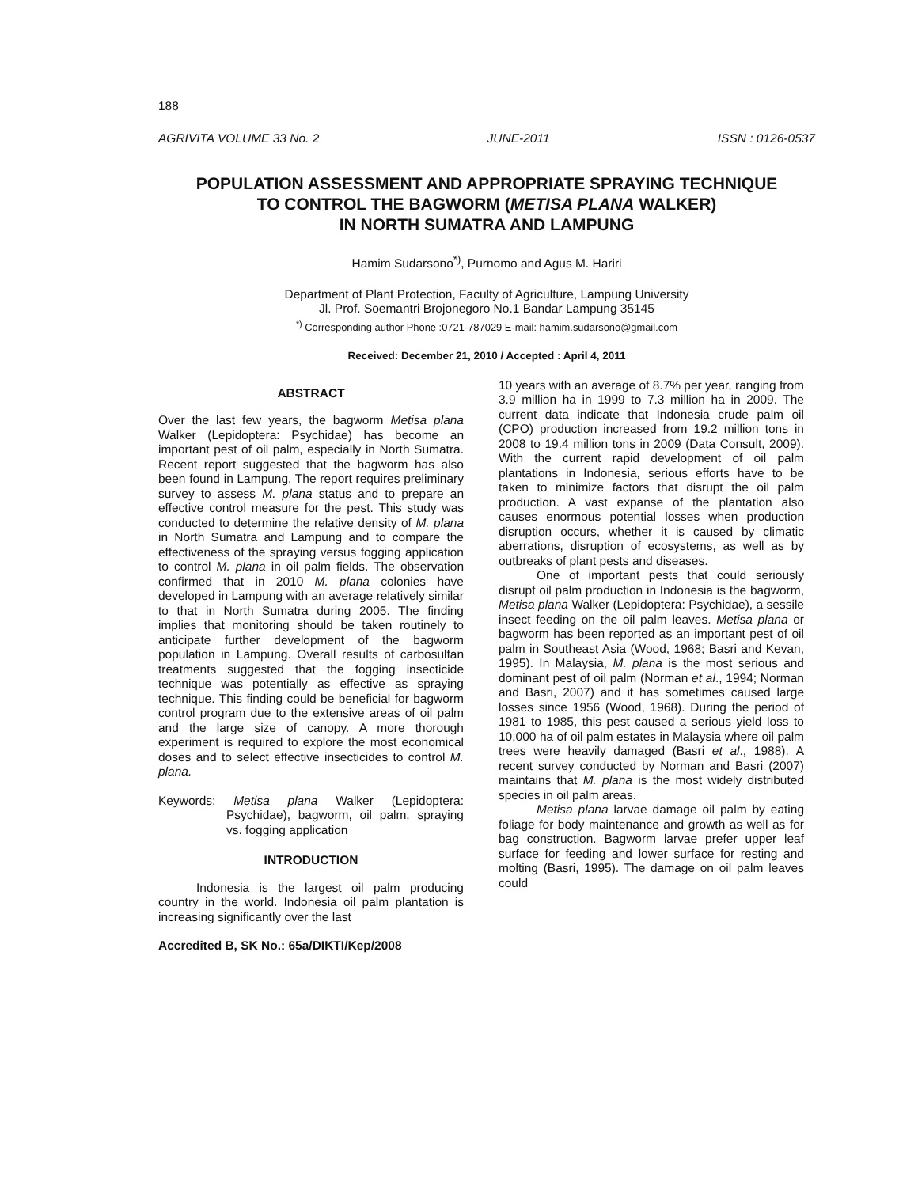188
AGRIVITA VOLUME 33 No. 2 JUNE-2011 ISSN : 0126-0537
POPULATION ASSESSMENT AND APPROPRIATE SPRAYING TECHNIQUE
TO CONTROL THE BAGWORM (METISA PLANA WALKER)
IN NORTH SUMATRA AND LAMPUNG
Hamim Sudarsono<sup>*)</sup>, Purnomo and Agus M. Hariri
Department of Plant Protection, Faculty of Agriculture, Lampung University
Jl. Prof. Soemantri Brojonegoro No.1 Bandar Lampung 35145
<sup>*)</sup> Corresponding author Phone :0721-787029 E-mail: hamim.sudarsono@gmail.com
Received: December 21, 2010 / Accepted : April 4, 2011
ABSTRACT
Over the last few years, the bagworm Metisa plana Walker (Lepidoptera: Psychidae) has become an important pest of oil palm, especially in North Sumatra. Recent report suggested that the bagworm has also been found in Lampung. The report requires preliminary survey to assess M. plana status and to prepare an effective control measure for the pest. This study was conducted to determine the relative density of M. plana in North Sumatra and Lampung and to compare the effectiveness of the spraying versus fogging application to control M. plana in oil palm fields. The observation confirmed that in 2010 M. plana colonies have developed in Lampung with an average relatively similar to that in North Sumatra during 2005. The finding implies that monitoring should be taken routinely to anticipate further development of the bagworm population in Lampung. Overall results of carbosulfan treatments suggested that the fogging insecticide technique was potentially as effective as spraying technique. This finding could be beneficial for bagworm control program due to the extensive areas of oil palm and the large size of canopy. A more thorough experiment is required to explore the most economical doses and to select effective insecticides to control M. plana.
Keywords: Metisa plana Walker (Lepidoptera: Psychidae), bagworm, oil palm, spraying vs. fogging application
INTRODUCTION
Indonesia is the largest oil palm producing country in the world. Indonesia oil palm plantation is increasing significantly over the last
Accredited B, SK No.: 65a/DIKTI/Kep/2008
10 years with an average of 8.7% per year, ranging from 3.9 million ha in 1999 to 7.3 million ha in 2009. The current data indicate that Indonesia crude palm oil (CPO) production increased from 19.2 million tons in 2008 to 19.4 million tons in 2009 (Data Consult, 2009). With the current rapid development of oil palm plantations in Indonesia, serious efforts have to be taken to minimize factors that disrupt the oil palm production. A vast expanse of the plantation also causes enormous potential losses when production disruption occurs, whether it is caused by climatic aberrations, disruption of ecosystems, as well as by outbreaks of plant pests and diseases.
One of important pests that could seriously disrupt oil palm production in Indonesia is the bagworm, Metisa plana Walker (Lepidoptera: Psychidae), a sessile insect feeding on the oil palm leaves. Metisa plana or bagworm has been reported as an important pest of oil palm in Southeast Asia (Wood, 1968; Basri and Kevan, 1995). In Malaysia, M. plana is the most serious and dominant pest of oil palm (Norman et al., 1994; Norman and Basri, 2007) and it has sometimes caused large losses since 1956 (Wood, 1968). During the period of 1981 to 1985, this pest caused a serious yield loss to 10,000 ha of oil palm estates in Malaysia where oil palm trees were heavily damaged (Basri et al., 1988). A recent survey conducted by Norman and Basri (2007) maintains that M. plana is the most widely distributed species in oil palm areas.
Metisa plana larvae damage oil palm by eating foliage for body maintenance and growth as well as for bag construction. Bagworm larvae prefer upper leaf surface for feeding and lower surface for resting and molting (Basri, 1995). The damage on oil palm leaves could